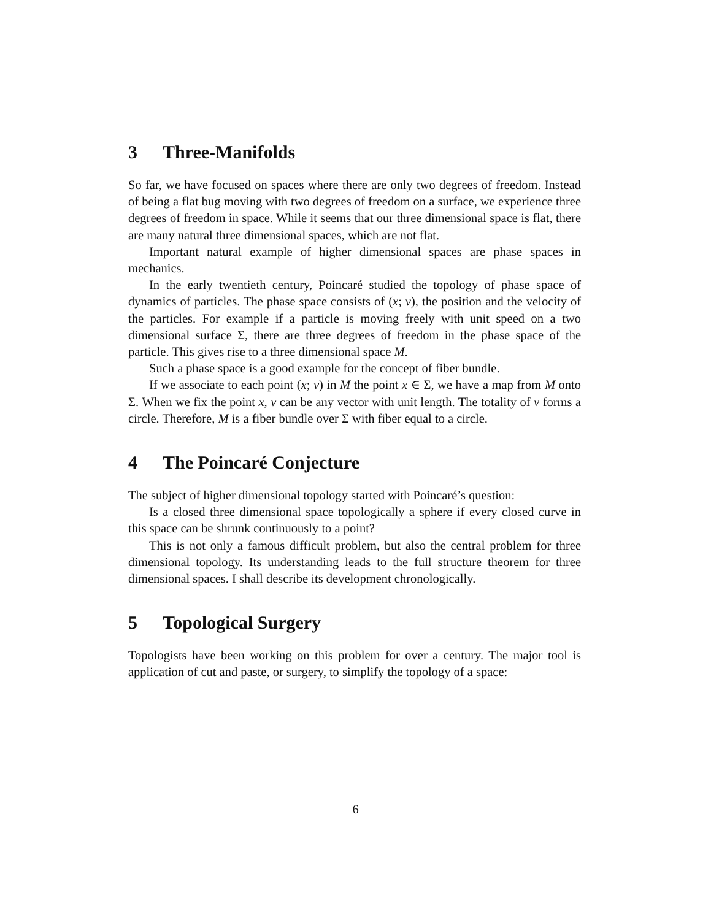3 Three-Manifolds
So far, we have focused on spaces where there are only two degrees of freedom. Instead of being a flat bug moving with two degrees of freedom on a surface, we experience three degrees of freedom in space. While it seems that our three dimensional space is flat, there are many natural three dimensional spaces, which are not flat.
Important natural example of higher dimensional spaces are phase spaces in mechanics.
In the early twentieth century, Poincaré studied the topology of phase space of dynamics of particles. The phase space consists of (x; v), the position and the velocity of the particles. For example if a particle is moving freely with unit speed on a two dimensional surface Σ, there are three degrees of freedom in the phase space of the particle. This gives rise to a three dimensional space M.
Such a phase space is a good example for the concept of fiber bundle.
If we associate to each point (x; v) in M the point x ∈ Σ, we have a map from M onto Σ. When we fix the point x, v can be any vector with unit length. The totality of v forms a circle. Therefore, M is a fiber bundle over Σ with fiber equal to a circle.
4 The Poincaré Conjecture
The subject of higher dimensional topology started with Poincaré’s question:
Is a closed three dimensional space topologically a sphere if every closed curve in this space can be shrunk continuously to a point?
This is not only a famous difficult problem, but also the central problem for three dimensional topology. Its understanding leads to the full structure theorem for three dimensional spaces. I shall describe its development chronologically.
5 Topological Surgery
Topologists have been working on this problem for over a century. The major tool is application of cut and paste, or surgery, to simplify the topology of a space:
6